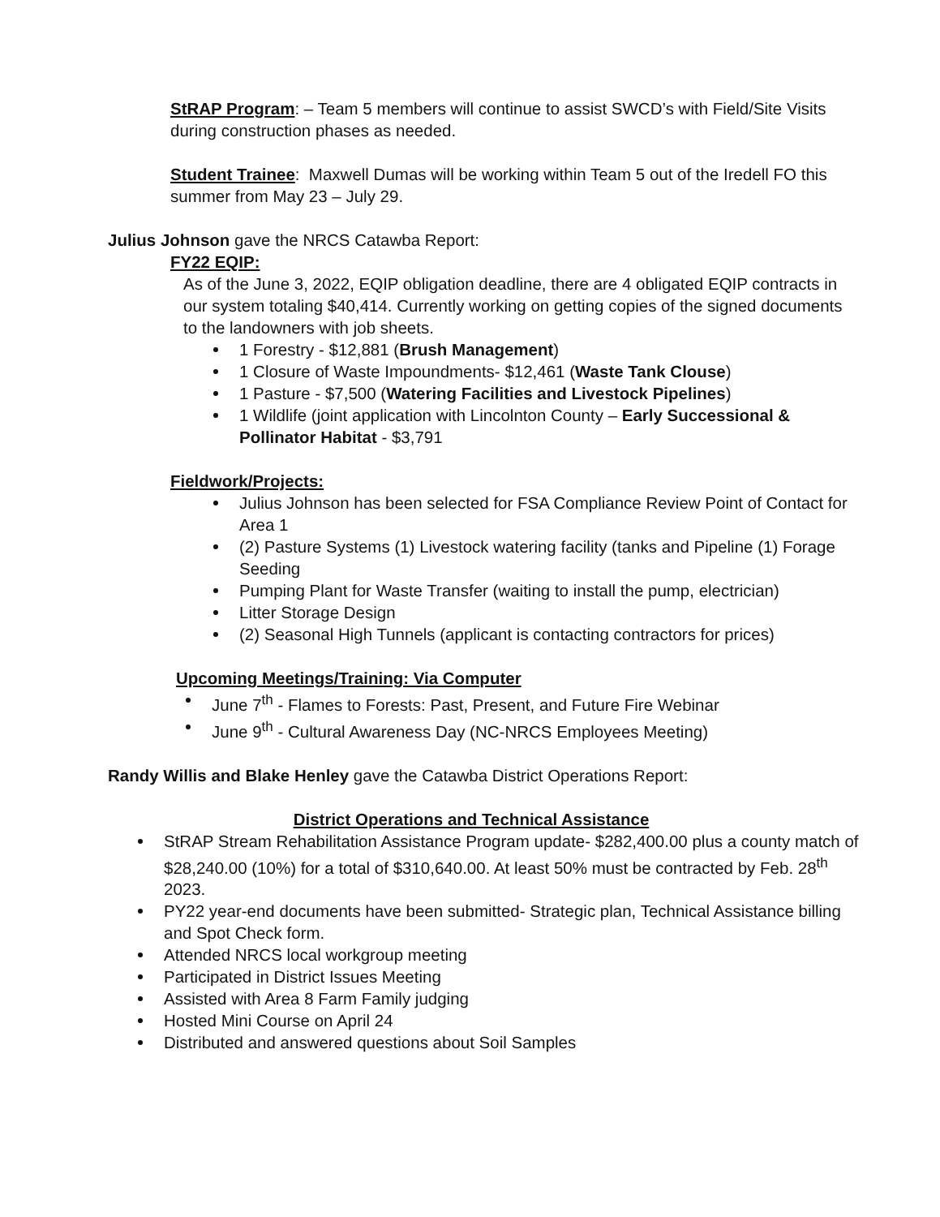StRAP Program: – Team 5 members will continue to assist SWCD’s with Field/Site Visits during construction phases as needed.
Student Trainee: Maxwell Dumas will be working within Team 5 out of the Iredell FO this summer from May 23 – July 29.
Julius Johnson gave the NRCS Catawba Report:
FY22 EQIP:
As of the June 3, 2022, EQIP obligation deadline, there are 4 obligated EQIP contracts in our system totaling $40,414. Currently working on getting copies of the signed documents to the landowners with job sheets.
1 Forestry - $12,881 (Brush Management)
1 Closure of Waste Impoundments- $12,461 (Waste Tank Clouse)
1 Pasture - $7,500 (Watering Facilities and Livestock Pipelines)
1 Wildlife (joint application with Lincolnton County – Early Successional & Pollinator Habitat - $3,791
Fieldwork/Projects:
Julius Johnson has been selected for FSA Compliance Review Point of Contact for Area 1
(2) Pasture Systems (1) Livestock watering facility (tanks and Pipeline (1) Forage Seeding
Pumping Plant for Waste Transfer (waiting to install the pump, electrician)
Litter Storage Design
(2) Seasonal High Tunnels (applicant is contacting contractors for prices)
Upcoming Meetings/Training: Via Computer
June 7<sup>th</sup> - Flames to Forests: Past, Present, and Future Fire Webinar
June 9<sup>th</sup> - Cultural Awareness Day (NC-NRCS Employees Meeting)
Randy Willis and Blake Henley gave the Catawba District Operations Report:
District Operations and Technical Assistance
StRAP Stream Rehabilitation Assistance Program update- $282,400.00 plus a county match of $28,240.00 (10%) for a total of $310,640.00. At least 50% must be contracted by Feb. 28<sup>th</sup> 2023.
PY22 year-end documents have been submitted- Strategic plan, Technical Assistance billing and Spot Check form.
Attended NRCS local workgroup meeting
Participated in District Issues Meeting
Assisted with Area 8 Farm Family judging
Hosted Mini Course on April 24
Distributed and answered questions about Soil Samples